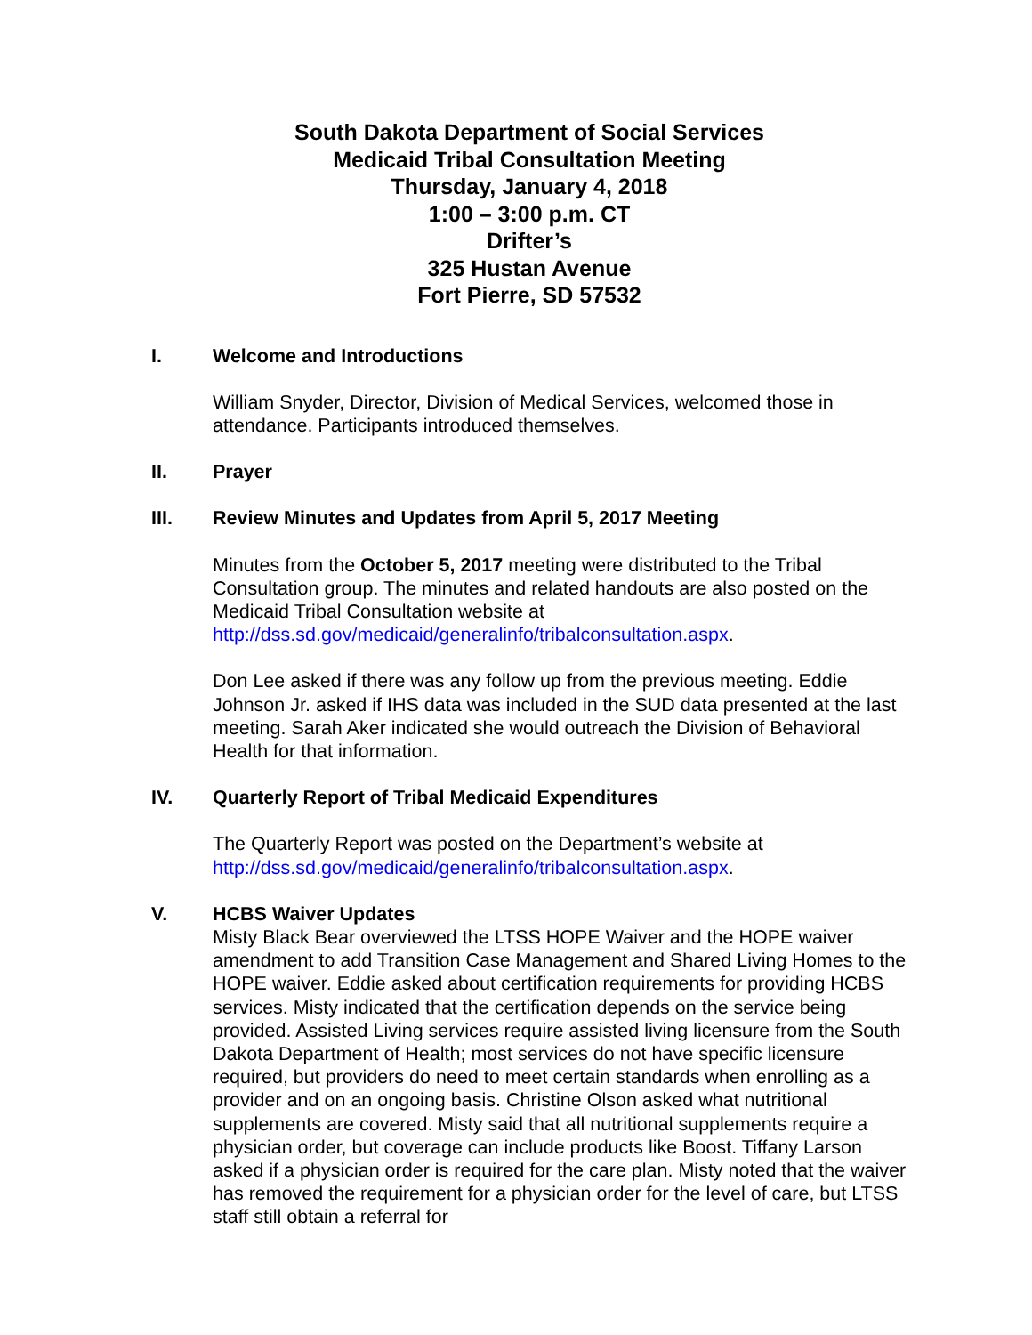South Dakota Department of Social Services
Medicaid Tribal Consultation Meeting
Thursday, January 4, 2018
1:00 – 3:00 p.m. CT
Drifter’s
325 Hustan Avenue
Fort Pierre, SD 57532
I. Welcome and Introductions
William Snyder, Director, Division of Medical Services, welcomed those in attendance. Participants introduced themselves.
II. Prayer
III. Review Minutes and Updates from April 5, 2017 Meeting
Minutes from the October 5, 2017 meeting were distributed to the Tribal Consultation group. The minutes and related handouts are also posted on the Medicaid Tribal Consultation website at http://dss.sd.gov/medicaid/generalinfo/tribalconsultation.aspx.
Don Lee asked if there was any follow up from the previous meeting. Eddie Johnson Jr. asked if IHS data was included in the SUD data presented at the last meeting. Sarah Aker indicated she would outreach the Division of Behavioral Health for that information.
IV. Quarterly Report of Tribal Medicaid Expenditures
The Quarterly Report was posted on the Department’s website at http://dss.sd.gov/medicaid/generalinfo/tribalconsultation.aspx.
V. HCBS Waiver Updates
Misty Black Bear overviewed the LTSS HOPE Waiver and the HOPE waiver amendment to add Transition Case Management and Shared Living Homes to the HOPE waiver. Eddie asked about certification requirements for providing HCBS services. Misty indicated that the certification depends on the service being provided. Assisted Living services require assisted living licensure from the South Dakota Department of Health; most services do not have specific licensure required, but providers do need to meet certain standards when enrolling as a provider and on an ongoing basis. Christine Olson asked what nutritional supplements are covered. Misty said that all nutritional supplements require a physician order, but coverage can include products like Boost. Tiffany Larson asked if a physician order is required for the care plan. Misty noted that the waiver has removed the requirement for a physician order for the level of care, but LTSS staff still obtain a referral for